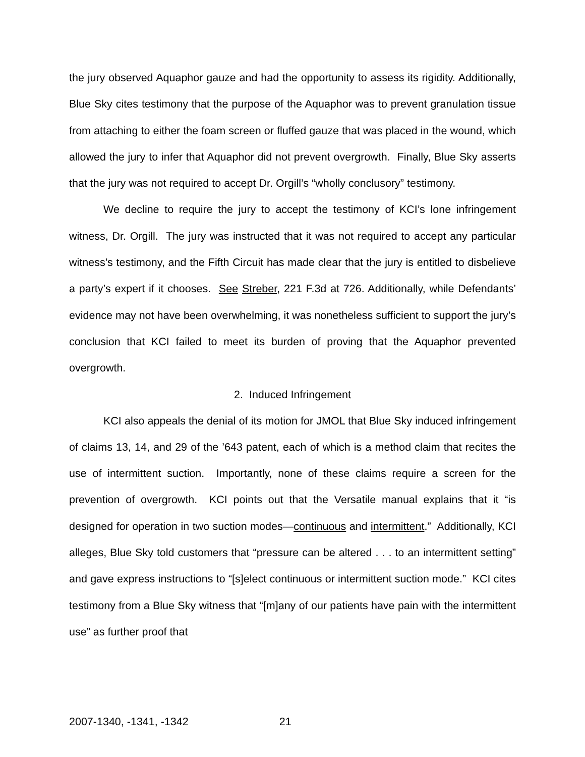the jury observed Aquaphor gauze and had the opportunity to assess its rigidity. Additionally, Blue Sky cites testimony that the purpose of the Aquaphor was to prevent granulation tissue from attaching to either the foam screen or fluffed gauze that was placed in the wound, which allowed the jury to infer that Aquaphor did not prevent overgrowth. Finally, Blue Sky asserts that the jury was not required to accept Dr. Orgill’s “wholly conclusory” testimony.
We decline to require the jury to accept the testimony of KCI’s lone infringement witness, Dr. Orgill. The jury was instructed that it was not required to accept any particular witness’s testimony, and the Fifth Circuit has made clear that the jury is entitled to disbelieve a party’s expert if it chooses. See Streber, 221 F.3d at 726. Additionally, while Defendants’ evidence may not have been overwhelming, it was nonetheless sufficient to support the jury’s conclusion that KCI failed to meet its burden of proving that the Aquaphor prevented overgrowth.
2. Induced Infringement
KCI also appeals the denial of its motion for JMOL that Blue Sky induced infringement of claims 13, 14, and 29 of the ’643 patent, each of which is a method claim that recites the use of intermittent suction. Importantly, none of these claims require a screen for the prevention of overgrowth. KCI points out that the Versatile manual explains that it “is designed for operation in two suction modes—continuous and intermittent.” Additionally, KCI alleges, Blue Sky told customers that “pressure can be altered . . . to an intermittent setting” and gave express instructions to “[s]elect continuous or intermittent suction mode.” KCI cites testimony from a Blue Sky witness that “[m]any of our patients have pain with the intermittent use” as further proof that
2007-1340, -1341, -1342 21